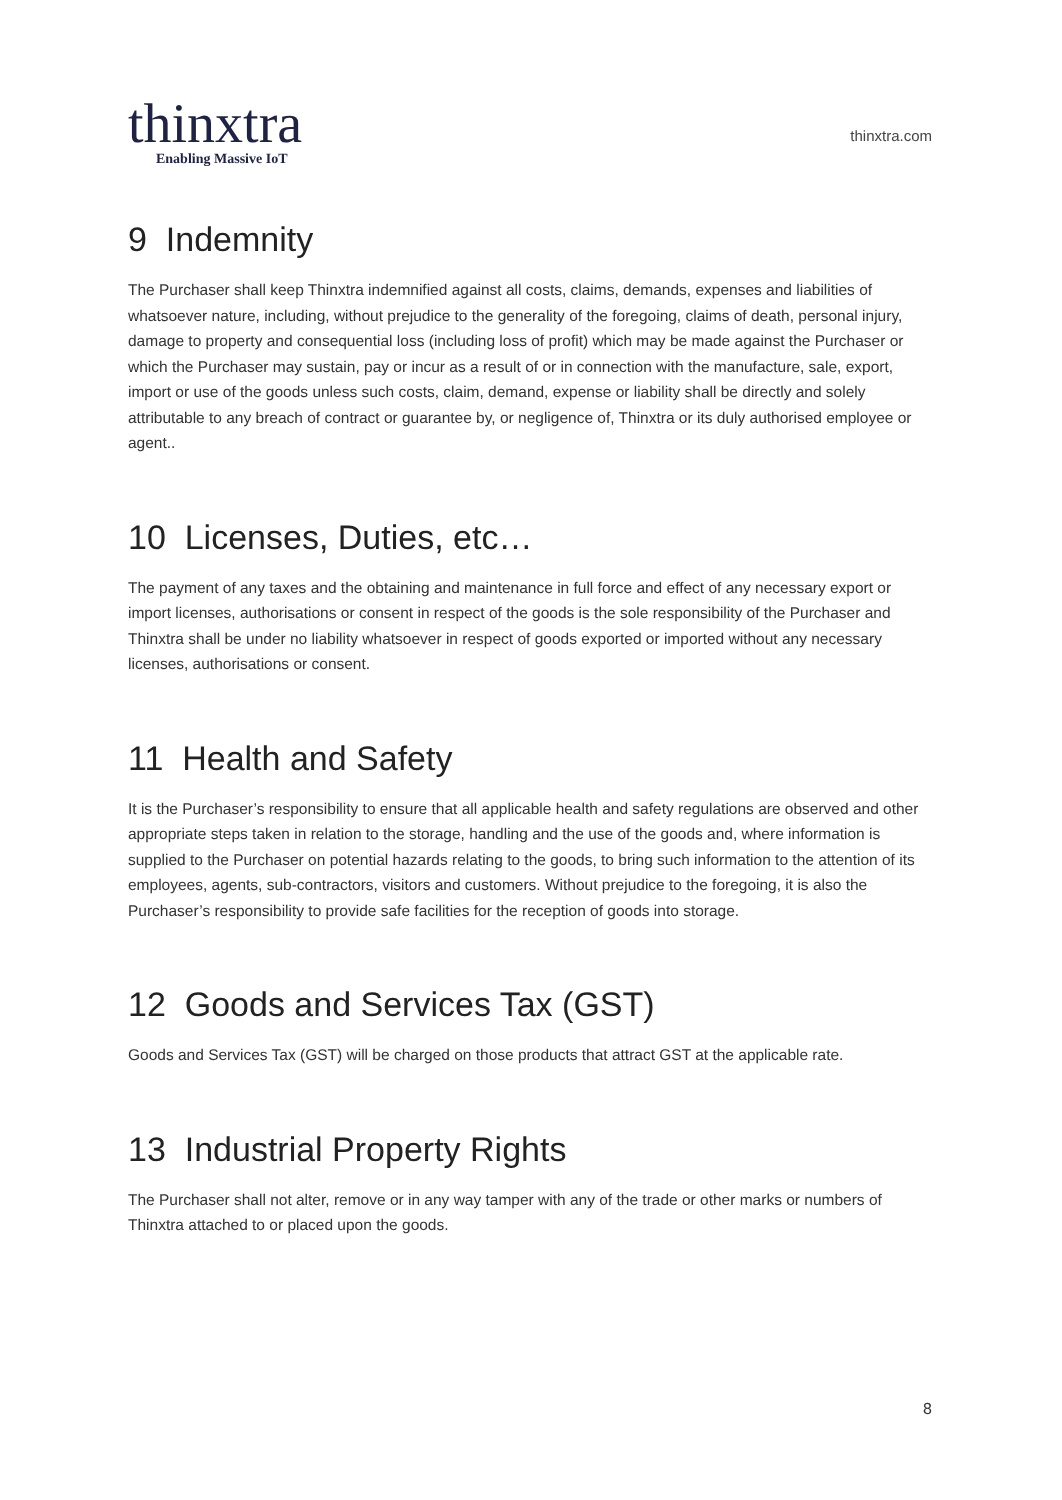thinxtra
Enabling Massive IoT
thinxtra.com
9 Indemnity
The Purchaser shall keep Thinxtra indemnified against all costs, claims, demands, expenses and liabilities of whatsoever nature, including, without prejudice to the generality of the foregoing, claims of death, personal injury, damage to property and consequential loss (including loss of profit) which may be made against the Purchaser or which the Purchaser may sustain, pay or incur as a result of or in connection with the manufacture, sale, export, import or use of the goods unless such costs, claim, demand, expense or liability shall be directly and solely attributable to any breach of contract or guarantee by, or negligence of, Thinxtra or its duly authorised employee or agent..
10 Licenses, Duties, etc…
The payment of any taxes and the obtaining and maintenance in full force and effect of any necessary export or import licenses, authorisations or consent in respect of the goods is the sole responsibility of the Purchaser and Thinxtra shall be under no liability whatsoever in respect of goods exported or imported without any necessary licenses, authorisations or consent.
11 Health and Safety
It is the Purchaser’s responsibility to ensure that all applicable health and safety regulations are observed and other appropriate steps taken in relation to the storage, handling and the use of the goods and, where information is supplied to the Purchaser on potential hazards relating to the goods, to bring such information to the attention of its employees, agents, sub-contractors, visitors and customers. Without prejudice to the foregoing, it is also the Purchaser’s responsibility to provide safe facilities for the reception of goods into storage.
12 Goods and Services Tax (GST)
Goods and Services Tax (GST) will be charged on those products that attract GST at the applicable rate.
13 Industrial Property Rights
The Purchaser shall not alter, remove or in any way tamper with any of the trade or other marks or numbers of Thinxtra attached to or placed upon the goods.
8